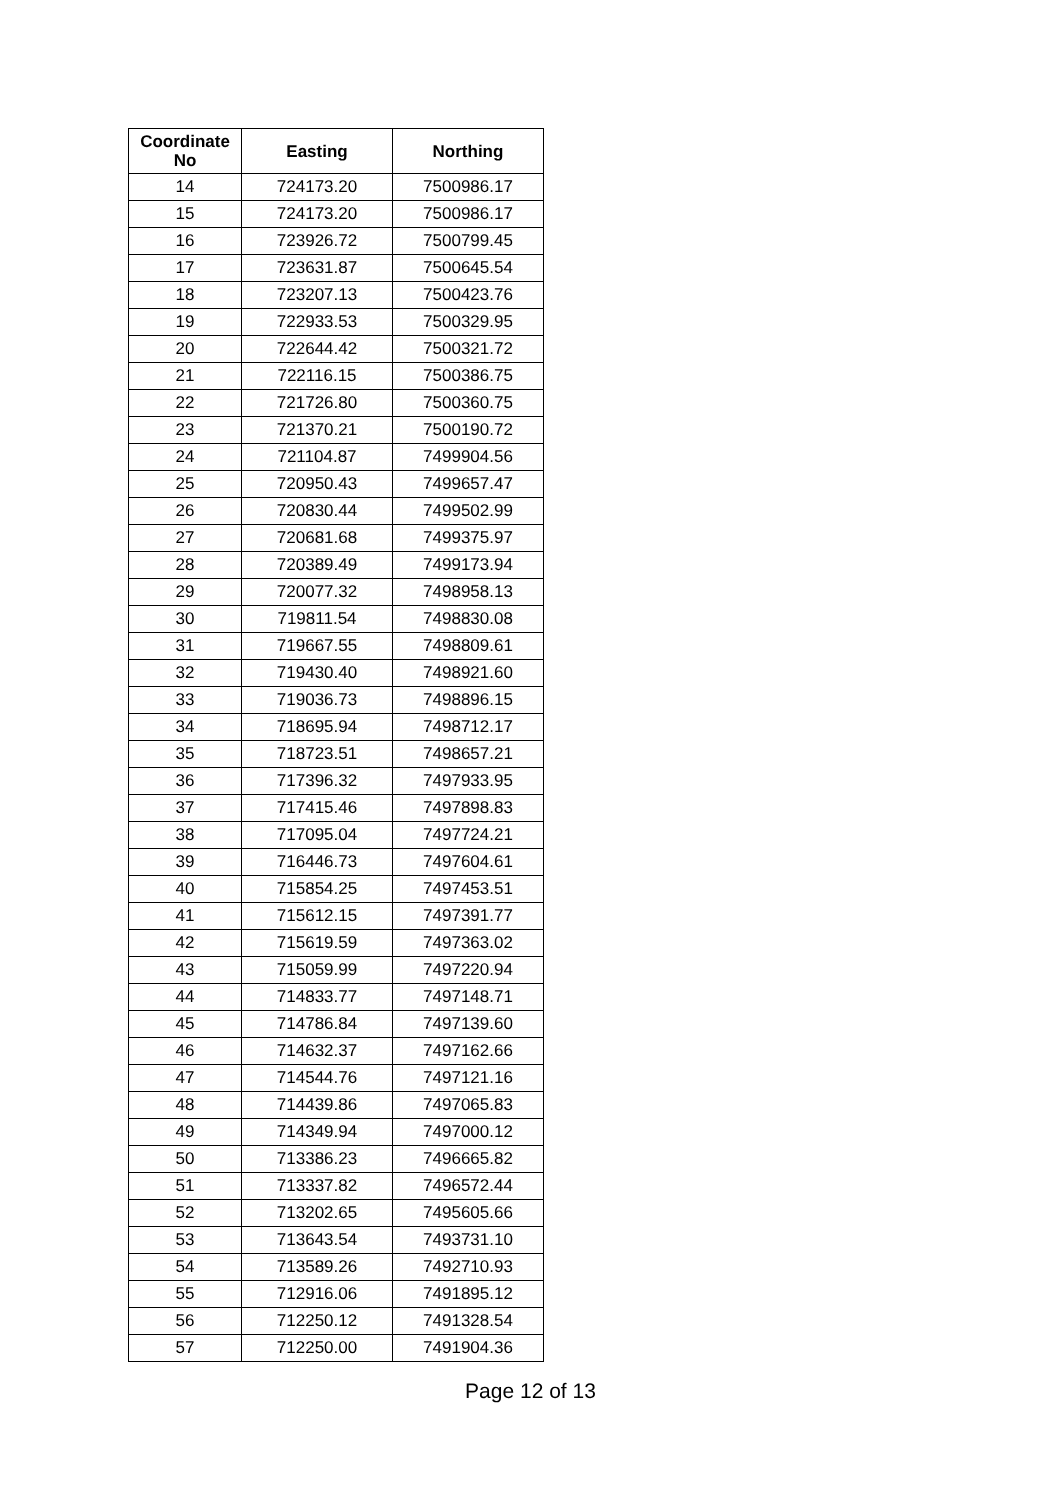| Coordinate No | Easting | Northing |
| --- | --- | --- |
| 14 | 724173.20 | 7500986.17 |
| 15 | 724173.20 | 7500986.17 |
| 16 | 723926.72 | 7500799.45 |
| 17 | 723631.87 | 7500645.54 |
| 18 | 723207.13 | 7500423.76 |
| 19 | 722933.53 | 7500329.95 |
| 20 | 722644.42 | 7500321.72 |
| 21 | 722116.15 | 7500386.75 |
| 22 | 721726.80 | 7500360.75 |
| 23 | 721370.21 | 7500190.72 |
| 24 | 721104.87 | 7499904.56 |
| 25 | 720950.43 | 7499657.47 |
| 26 | 720830.44 | 7499502.99 |
| 27 | 720681.68 | 7499375.97 |
| 28 | 720389.49 | 7499173.94 |
| 29 | 720077.32 | 7498958.13 |
| 30 | 719811.54 | 7498830.08 |
| 31 | 719667.55 | 7498809.61 |
| 32 | 719430.40 | 7498921.60 |
| 33 | 719036.73 | 7498896.15 |
| 34 | 718695.94 | 7498712.17 |
| 35 | 718723.51 | 7498657.21 |
| 36 | 717396.32 | 7497933.95 |
| 37 | 717415.46 | 7497898.83 |
| 38 | 717095.04 | 7497724.21 |
| 39 | 716446.73 | 7497604.61 |
| 40 | 715854.25 | 7497453.51 |
| 41 | 715612.15 | 7497391.77 |
| 42 | 715619.59 | 7497363.02 |
| 43 | 715059.99 | 7497220.94 |
| 44 | 714833.77 | 7497148.71 |
| 45 | 714786.84 | 7497139.60 |
| 46 | 714632.37 | 7497162.66 |
| 47 | 714544.76 | 7497121.16 |
| 48 | 714439.86 | 7497065.83 |
| 49 | 714349.94 | 7497000.12 |
| 50 | 713386.23 | 7496665.82 |
| 51 | 713337.82 | 7496572.44 |
| 52 | 713202.65 | 7495605.66 |
| 53 | 713643.54 | 7493731.10 |
| 54 | 713589.26 | 7492710.93 |
| 55 | 712916.06 | 7491895.12 |
| 56 | 712250.12 | 7491328.54 |
| 57 | 712250.00 | 7491904.36 |
Page 12 of 13